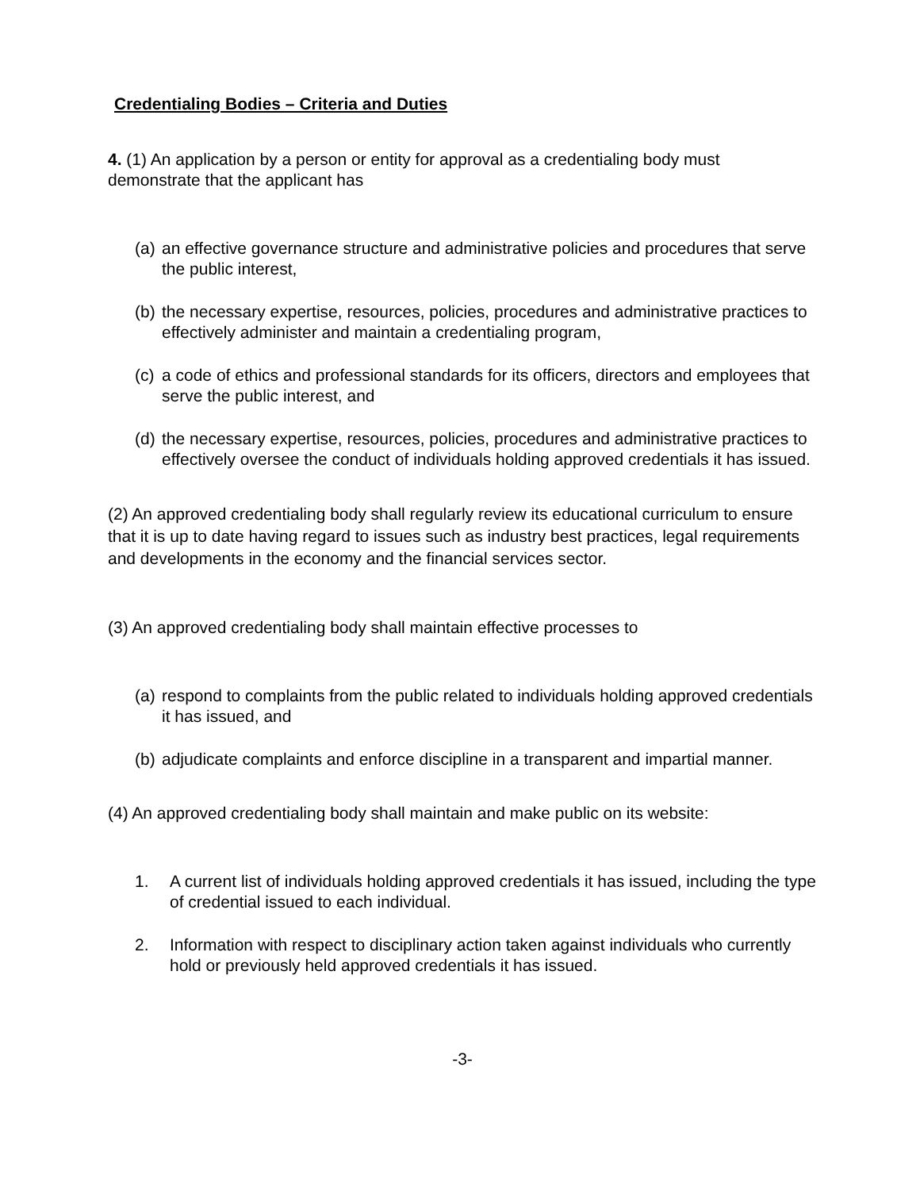Credentialing Bodies – Criteria and Duties
4. (1) An application by a person or entity for approval as a credentialing body must demonstrate that the applicant has
(a) an effective governance structure and administrative policies and procedures that serve the public interest,
(b) the necessary expertise, resources, policies, procedures and administrative practices to effectively administer and maintain a credentialing program,
(c) a code of ethics and professional standards for its officers, directors and employees that serve the public interest, and
(d) the necessary expertise, resources, policies, procedures and administrative practices to effectively oversee the conduct of individuals holding approved credentials it has issued.
(2) An approved credentialing body shall regularly review its educational curriculum to ensure that it is up to date having regard to issues such as industry best practices, legal requirements and developments in the economy and the financial services sector.
(3) An approved credentialing body shall maintain effective processes to
(a) respond to complaints from the public related to individuals holding approved credentials it has issued, and
(b) adjudicate complaints and enforce discipline in a transparent and impartial manner.
(4) An approved credentialing body shall maintain and make public on its website:
1. A current list of individuals holding approved credentials it has issued, including the type of credential issued to each individual.
2. Information with respect to disciplinary action taken against individuals who currently hold or previously held approved credentials it has issued.
-3-